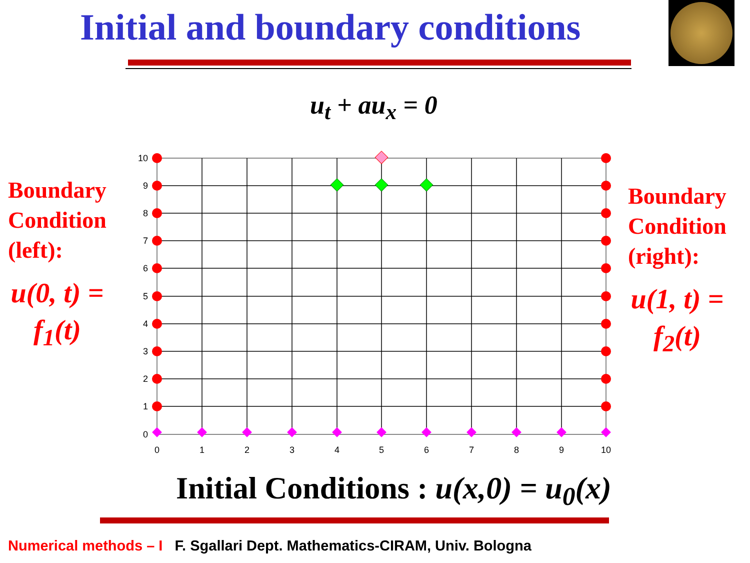Initial and boundary conditions
u<sub>t</sub> + au<sub>x</sub> = 0
Boundary
Condition
(left):
u(0, t) =
f<sub>1</sub>(t)
10
9
8
7
6
5
4
3
2
1
0
0
1
2
3
4
5
6
7
8
9
10
Boundary
Condition
(right):
u(1, t) =
f<sub>2</sub>(t)
Initial Conditions : u(x,0) = u<sub>0</sub>(x)
Numerical methods – I F. Sgallari Dept. Mathematics-CIRAM, Univ. Bologna